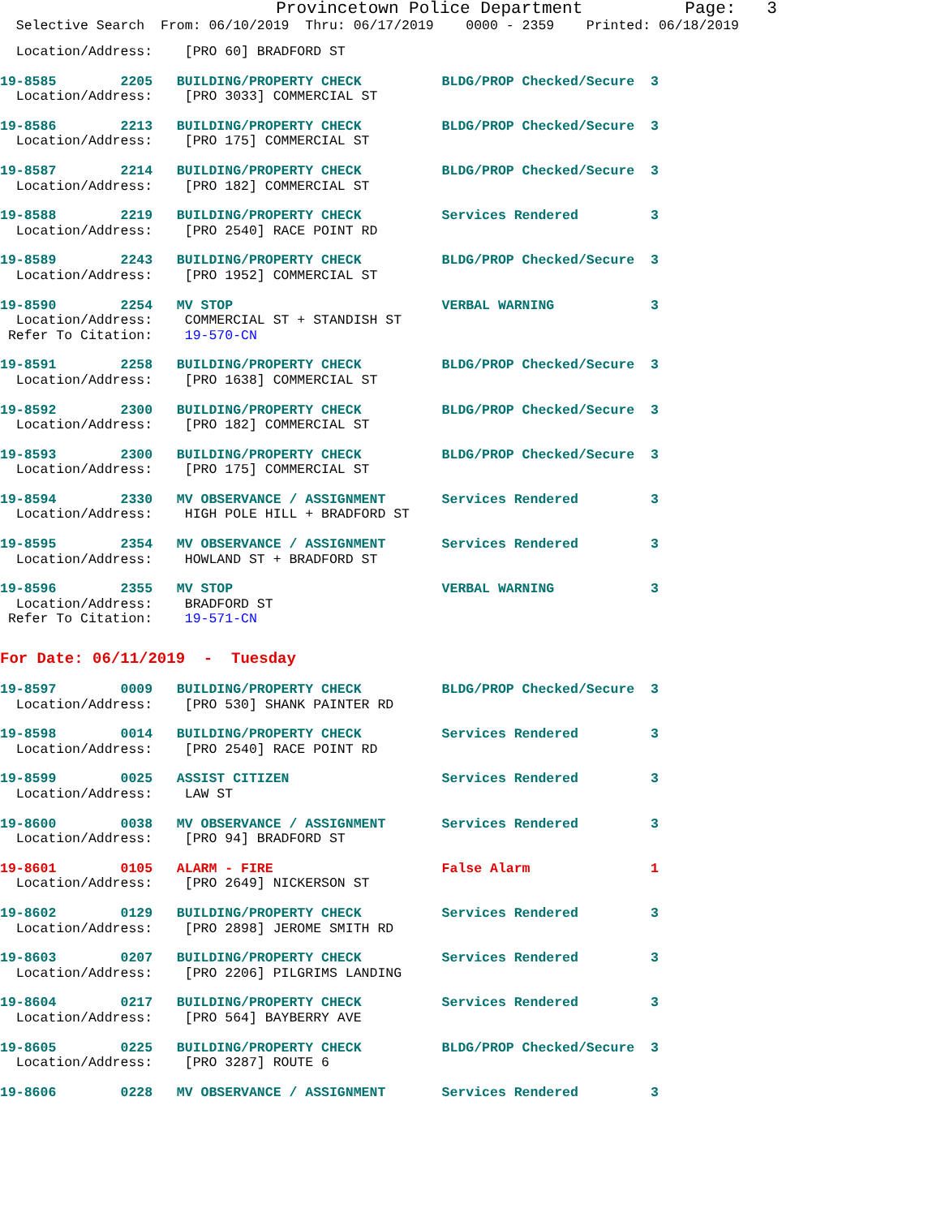Provincetown Police Department Page: 3
Selective Search From: 06/10/2019 Thru: 06/17/2019 0000 - 2359 Printed: 06/18/2019
Location/Address: [PRO 60] BRADFORD ST
19-8585 2205 BUILDING/PROPERTY CHECK BLDG/PROP Checked/Secure 3
Location/Address: [PRO 3033] COMMERCIAL ST
19-8586 2213 BUILDING/PROPERTY CHECK BLDG/PROP Checked/Secure 3
Location/Address: [PRO 175] COMMERCIAL ST
19-8587 2214 BUILDING/PROPERTY CHECK BLDG/PROP Checked/Secure 3
Location/Address: [PRO 182] COMMERCIAL ST
19-8588 2219 BUILDING/PROPERTY CHECK Services Rendered 3
Location/Address: [PRO 2540] RACE POINT RD
19-8589 2243 BUILDING/PROPERTY CHECK BLDG/PROP Checked/Secure 3
Location/Address: [PRO 1952] COMMERCIAL ST
19-8590 2254 MV STOP VERBAL WARNING 3
Location/Address: COMMERCIAL ST + STANDISH ST
Refer To Citation: 19-570-CN
19-8591 2258 BUILDING/PROPERTY CHECK BLDG/PROP Checked/Secure 3
Location/Address: [PRO 1638] COMMERCIAL ST
19-8592 2300 BUILDING/PROPERTY CHECK BLDG/PROP Checked/Secure 3
Location/Address: [PRO 182] COMMERCIAL ST
19-8593 2300 BUILDING/PROPERTY CHECK BLDG/PROP Checked/Secure 3
Location/Address: [PRO 175] COMMERCIAL ST
19-8594 2330 MV OBSERVANCE / ASSIGNMENT Services Rendered 3
Location/Address: HIGH POLE HILL + BRADFORD ST
19-8595 2354 MV OBSERVANCE / ASSIGNMENT Services Rendered 3
Location/Address: HOWLAND ST + BRADFORD ST
19-8596 2355 MV STOP VERBAL WARNING 3
Location/Address: BRADFORD ST
Refer To Citation: 19-571-CN
For Date: 06/11/2019 - Tuesday
19-8597 0009 BUILDING/PROPERTY CHECK BLDG/PROP Checked/Secure 3
Location/Address: [PRO 530] SHANK PAINTER RD
19-8598 0014 BUILDING/PROPERTY CHECK Services Rendered 3
Location/Address: [PRO 2540] RACE POINT RD
19-8599 0025 ASSIST CITIZEN Services Rendered 3
Location/Address: LAW ST
19-8600 0038 MV OBSERVANCE / ASSIGNMENT Services Rendered 3
Location/Address: [PRO 94] BRADFORD ST
19-8601 0105 ALARM - FIRE False Alarm 1
Location/Address: [PRO 2649] NICKERSON ST
19-8602 0129 BUILDING/PROPERTY CHECK Services Rendered 3
Location/Address: [PRO 2898] JEROME SMITH RD
19-8603 0207 BUILDING/PROPERTY CHECK Services Rendered 3
Location/Address: [PRO 2206] PILGRIMS LANDING
19-8604 0217 BUILDING/PROPERTY CHECK Services Rendered 3
Location/Address: [PRO 564] BAYBERRY AVE
19-8605 0225 BUILDING/PROPERTY CHECK BLDG/PROP Checked/Secure 3
Location/Address: [PRO 3287] ROUTE 6
19-8606 0228 MV OBSERVANCE / ASSIGNMENT Services Rendered 3